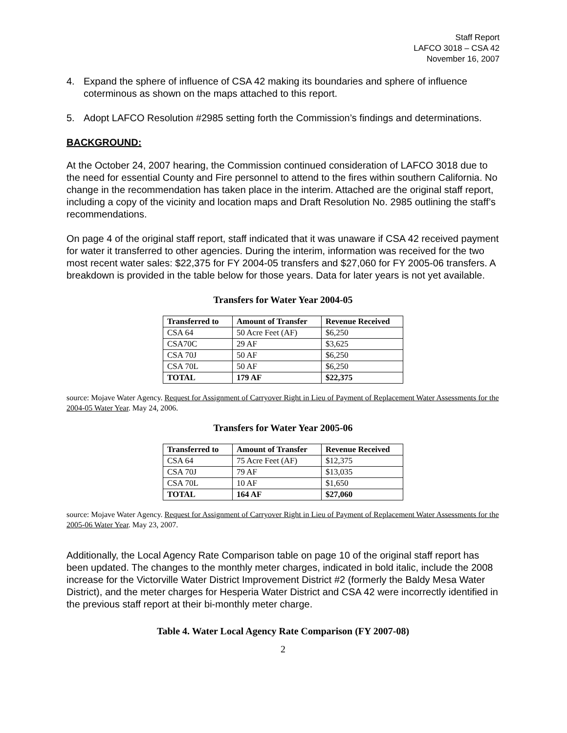Staff Report
LAFCO 3018 – CSA 42
November 16, 2007
4. Expand the sphere of influence of CSA 42 making its boundaries and sphere of influence coterminous as shown on the maps attached to this report.
5. Adopt LAFCO Resolution #2985 setting forth the Commission’s findings and determinations.
BACKGROUND:
At the October 24, 2007 hearing, the Commission continued consideration of LAFCO 3018 due to the need for essential County and Fire personnel to attend to the fires within southern California. No change in the recommendation has taken place in the interim. Attached are the original staff report, including a copy of the vicinity and location maps and Draft Resolution No. 2985 outlining the staff’s recommendations.
On page 4 of the original staff report, staff indicated that it was unaware if CSA 42 received payment for water it transferred to other agencies. During the interim, information was received for the two most recent water sales: $22,375 for FY 2004-05 transfers and $27,060 for FY 2005-06 transfers. A breakdown is provided in the table below for those years. Data for later years is not yet available.
Transfers for Water Year 2004-05
| Transferred to | Amount of Transfer | Revenue Received |
| --- | --- | --- |
| CSA 64 | 50 Acre Feet (AF) | $6,250 |
| CSA70C | 29 AF | $3,625 |
| CSA 70J | 50 AF | $6,250 |
| CSA 70L | 50 AF | $6,250 |
| TOTAL | 179 AF | $22,375 |
source: Mojave Water Agency. Request for Assignment of Carryover Right in Lieu of Payment of Replacement Water Assessments for the 2004-05 Water Year. May 24, 2006.
Transfers for Water Year 2005-06
| Transferred to | Amount of Transfer | Revenue Received |
| --- | --- | --- |
| CSA 64 | 75 Acre Feet (AF) | $12,375 |
| CSA 70J | 79 AF | $13,035 |
| CSA 70L | 10 AF | $1,650 |
| TOTAL | 164 AF | $27,060 |
source: Mojave Water Agency. Request for Assignment of Carryover Right in Lieu of Payment of Replacement Water Assessments for the 2005-06 Water Year. May 23, 2007.
Additionally, the Local Agency Rate Comparison table on page 10 of the original staff report has been updated. The changes to the monthly meter charges, indicated in bold italic, include the 2008 increase for the Victorville Water District Improvement District #2 (formerly the Baldy Mesa Water District), and the meter charges for Hesperia Water District and CSA 42 were incorrectly identified in the previous staff report at their bi-monthly meter charge.
Table 4. Water Local Agency Rate Comparison (FY 2007-08)
2